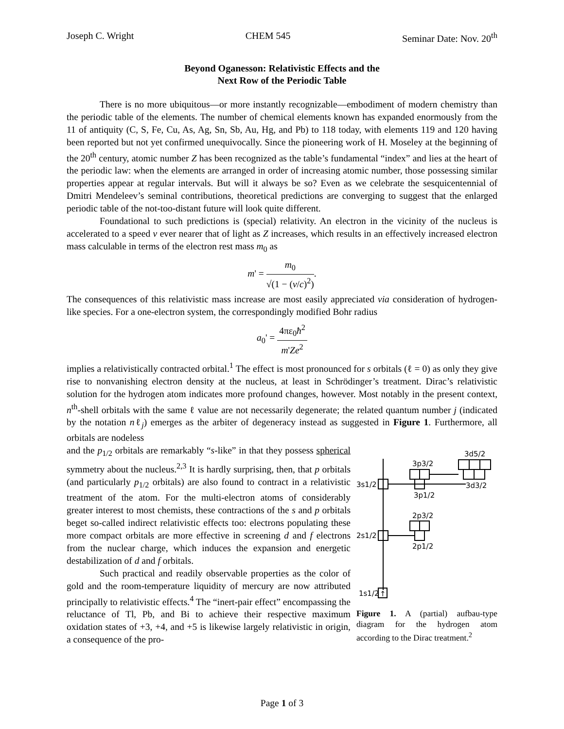Joseph C. Wright CHEM 545 Seminar Date: Nov. 20<sup>th</sup>
Beyond Oganesson: Relativistic Effects and the
Next Row of the Periodic Table
There is no more ubiquitous—or more instantly recognizable—embodiment of modern chemistry than the periodic table of the elements. The number of chemical elements known has expanded enormously from the 11 of antiquity (C, S, Fe, Cu, As, Ag, Sn, Sb, Au, Hg, and Pb) to 118 today, with elements 119 and 120 having been reported but not yet confirmed unequivocally. Since the pioneering work of H. Moseley at the beginning of the 20<sup>th</sup> century, atomic number Z has been recognized as the table’s fundamental “index” and lies at the heart of the periodic law: when the elements are arranged in order of increasing atomic number, those possessing similar properties appear at regular intervals. But will it always be so? Even as we celebrate the sesquicentennial of Dmitri Mendeleev’s seminal contributions, theoretical predictions are converging to suggest that the enlarged periodic table of the not-too-distant future will look quite different.
Foundational to such predictions is (special) relativity. An electron in the vicinity of the nucleus is accelerated to a speed v ever nearer that of light as Z increases, which results in an effectively increased electron mass calculable in terms of the electron rest mass m<sub>0</sub> as
m' = m<sub>0</sub> √(1 − (v/c)<sup>2</sup>).
The consequences of this relativistic mass increase are most easily appreciated via consideration of hydrogen-like species. For a one-electron system, the correspondingly modified Bohr radius
a<sub>0</sub>' = 4πε<sub>0</sub>ħ<sup>2</sup> m'Ze<sup>2</sup>
implies a relativistically contracted orbital.<sup>1</sup> The effect is most pronounced for s orbitals (ℓ = 0) as only they give rise to nonvanishing electron density at the nucleus, at least in Schrödinger’s treatment. Dirac’s relativistic solution for the hydrogen atom indicates more profound changes, however. Most notably in the present context, n<sup>th</sup>-shell orbitals with the same ℓ value are not necessarily degenerate; the related quantum number j (indicated by the notation nℓ<sub>j</sub>) emerges as the arbiter of degeneracy instead as suggested in Figure 1. Furthermore, all orbitals are nodeless
and the p<sub>1/2</sub> orbitals are remarkably “s-like” in that they possess spherical symmetry about the nucleus.<sup>2,3</sup> It is hardly surprising, then, that p orbitals (and particularly p<sub>1/2</sub> orbitals) are also found to contract in a relativistic treatment of the atom. For the multi-electron atoms of considerably greater interest to most chemists, these contractions of the s and p orbitals beget so-called indirect relativistic effects too: electrons populating these more compact orbitals are more effective in screening d and f electrons from the nuclear charge, which induces the expansion and energetic destabilization of d and f orbitals.
Such practical and readily observable properties as the color of gold and the room-temperature liquidity of mercury are now attributed principally to relativistic effects.<sup>4</sup> The “inert-pair effect” encompassing the reluctance of Tl, Pb, and Bi to achieve their respective maximum oxidation states of +3, +4, and +5 is likewise largely relativistic in origin, a consequence of the pro-
3s1/2
3p3/2
3d5/2
3d3/2
3p1/2
2p3/2
2s1/2
2p1/2
1s1/2
↑
Figure 1. A (partial) aufbau-type diagram for the hydrogen atom according to the Dirac treatment.<sup>2</sup>
Page 1 of 3